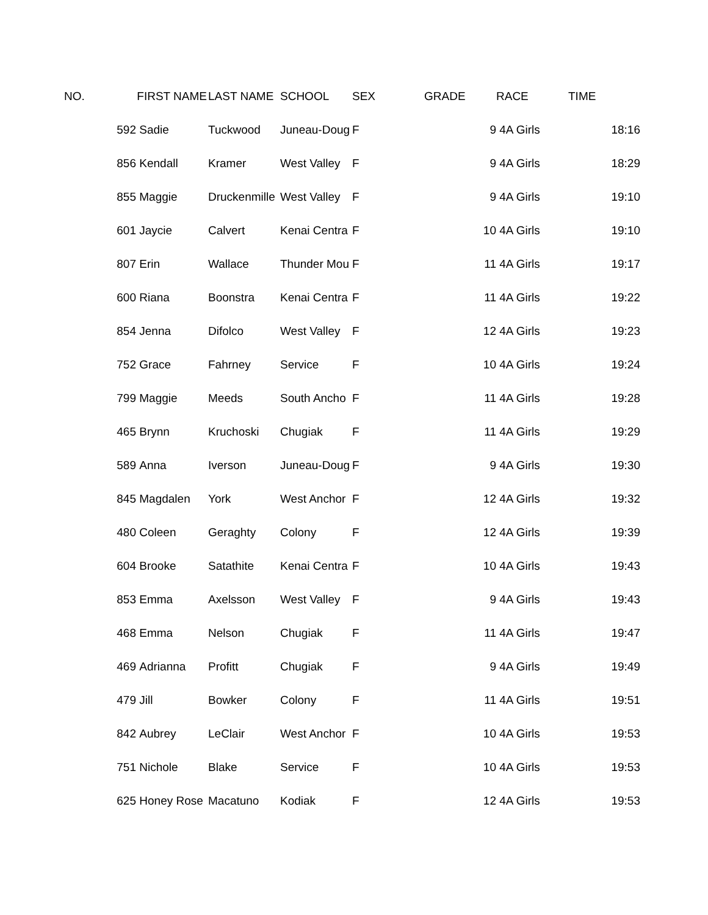| NO. | FIRST NAME | LAST NAME | SCHOOL | SEX | GRADE | RACE | TIME |
| --- | --- | --- | --- | --- | --- | --- | --- |
| 592 | Sadie | Tuckwood | Juneau-Doug | F | 9 | 4A Girls | 18:16 |
| 856 | Kendall | Kramer | West Valley | F | 9 | 4A Girls | 18:29 |
| 855 | Maggie | Druckenmille | West Valley | F | 9 | 4A Girls | 19:10 |
| 601 | Jaycie | Calvert | Kenai Centra | F | 10 | 4A Girls | 19:10 |
| 807 | Erin | Wallace | Thunder Mou | F | 11 | 4A Girls | 19:17 |
| 600 | Riana | Boonstra | Kenai Centra | F | 11 | 4A Girls | 19:22 |
| 854 | Jenna | Difolco | West Valley | F | 12 | 4A Girls | 19:23 |
| 752 | Grace | Fahrney | Service | F | 10 | 4A Girls | 19:24 |
| 799 | Maggie | Meeds | South Ancho | F | 11 | 4A Girls | 19:28 |
| 465 | Brynn | Kruchoski | Chugiak | F | 11 | 4A Girls | 19:29 |
| 589 | Anna | Iverson | Juneau-Doug | F | 9 | 4A Girls | 19:30 |
| 845 | Magdalen | York | West Anchor | F | 12 | 4A Girls | 19:32 |
| 480 | Coleen | Geraghty | Colony | F | 12 | 4A Girls | 19:39 |
| 604 | Brooke | Satathite | Kenai Centra | F | 10 | 4A Girls | 19:43 |
| 853 | Emma | Axelsson | West Valley | F | 9 | 4A Girls | 19:43 |
| 468 | Emma | Nelson | Chugiak | F | 11 | 4A Girls | 19:47 |
| 469 | Adrianna | Profitt | Chugiak | F | 9 | 4A Girls | 19:49 |
| 479 | Jill | Bowker | Colony | F | 11 | 4A Girls | 19:51 |
| 842 | Aubrey | LeClair | West Anchor | F | 10 | 4A Girls | 19:53 |
| 751 | Nichole | Blake | Service | F | 10 | 4A Girls | 19:53 |
| 625 | Honey Rose | Macatuno | Kodiak | F | 12 | 4A Girls | 19:53 |